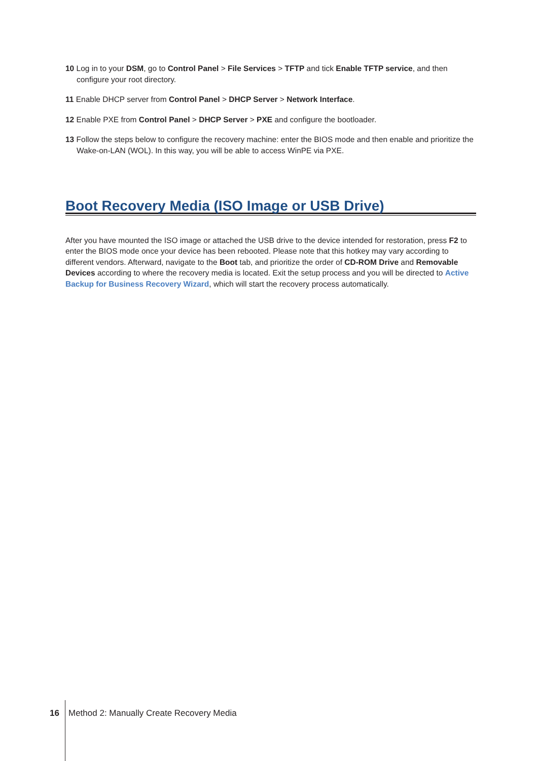10 Log in to your DSM, go to Control Panel > File Services > TFTP and tick Enable TFTP service, and then configure your root directory.
11 Enable DHCP server from Control Panel > DHCP Server > Network Interface.
12 Enable PXE from Control Panel > DHCP Server > PXE and configure the bootloader.
13 Follow the steps below to configure the recovery machine: enter the BIOS mode and then enable and prioritize the Wake-on-LAN (WOL). In this way, you will be able to access WinPE via PXE.
Boot Recovery Media (ISO Image or USB Drive)
After you have mounted the ISO image or attached the USB drive to the device intended for restoration, press F2 to enter the BIOS mode once your device has been rebooted. Please note that this hotkey may vary according to different vendors. Afterward, navigate to the Boot tab, and prioritize the order of CD-ROM Drive and Removable Devices according to where the recovery media is located. Exit the setup process and you will be directed to Active Backup for Business Recovery Wizard, which will start the recovery process automatically.
16 Method 2: Manually Create Recovery Media